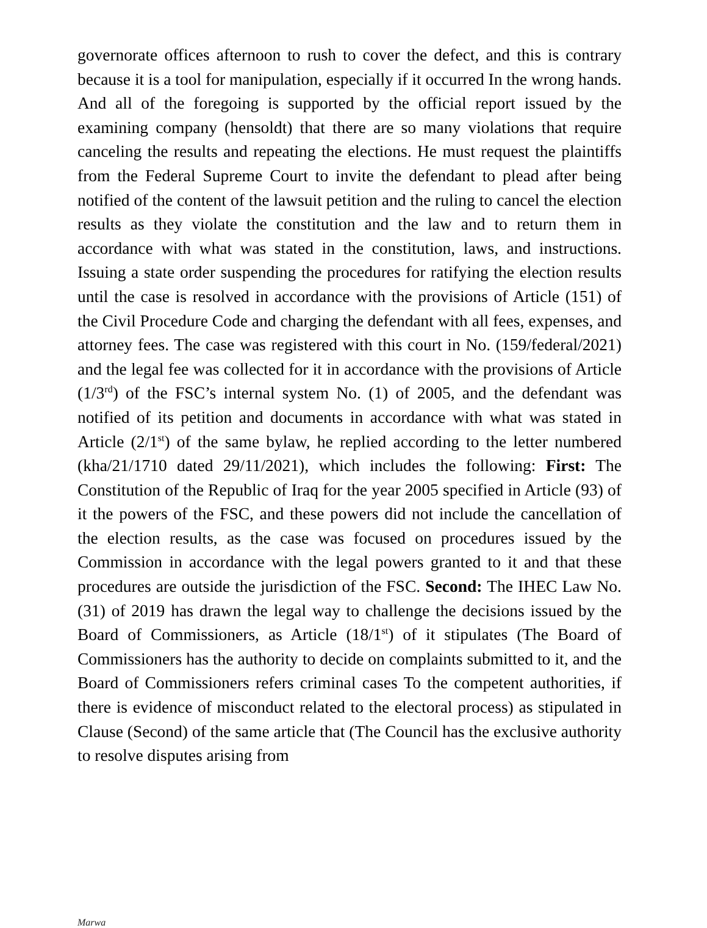governorate offices afternoon to rush to cover the defect, and this is contrary because it is a tool for manipulation, especially if it occurred In the wrong hands. And all of the foregoing is supported by the official report issued by the examining company (hensoldt) that there are so many violations that require canceling the results and repeating the elections. He must request the plaintiffs from the Federal Supreme Court to invite the defendant to plead after being notified of the content of the lawsuit petition and the ruling to cancel the election results as they violate the constitution and the law and to return them in accordance with what was stated in the constitution, laws, and instructions. Issuing a state order suspending the procedures for ratifying the election results until the case is resolved in accordance with the provisions of Article (151) of the Civil Procedure Code and charging the defendant with all fees, expenses, and attorney fees. The case was registered with this court in No. (159/federal/2021) and the legal fee was collected for it in accordance with the provisions of Article (1/3<sup>rd</sup>) of the FSC’s internal system No. (1) of 2005, and the defendant was notified of its petition and documents in accordance with what was stated in Article (2/1<sup>st</sup>) of the same bylaw, he replied according to the letter numbered (kha/21/1710 dated 29/11/2021), which includes the following: First: The Constitution of the Republic of Iraq for the year 2005 specified in Article (93) of it the powers of the FSC, and these powers did not include the cancellation of the election results, as the case was focused on procedures issued by the Commission in accordance with the legal powers granted to it and that these procedures are outside the jurisdiction of the FSC. Second: The IHEC Law No. (31) of 2019 has drawn the legal way to challenge the decisions issued by the Board of Commissioners, as Article (18/1<sup>st</sup>) of it stipulates (The Board of Commissioners has the authority to decide on complaints submitted to it, and the Board of Commissioners refers criminal cases To the competent authorities, if there is evidence of misconduct related to the electoral process) as stipulated in Clause (Second) of the same article that (The Council has the exclusive authority to resolve disputes arising from
Marwa